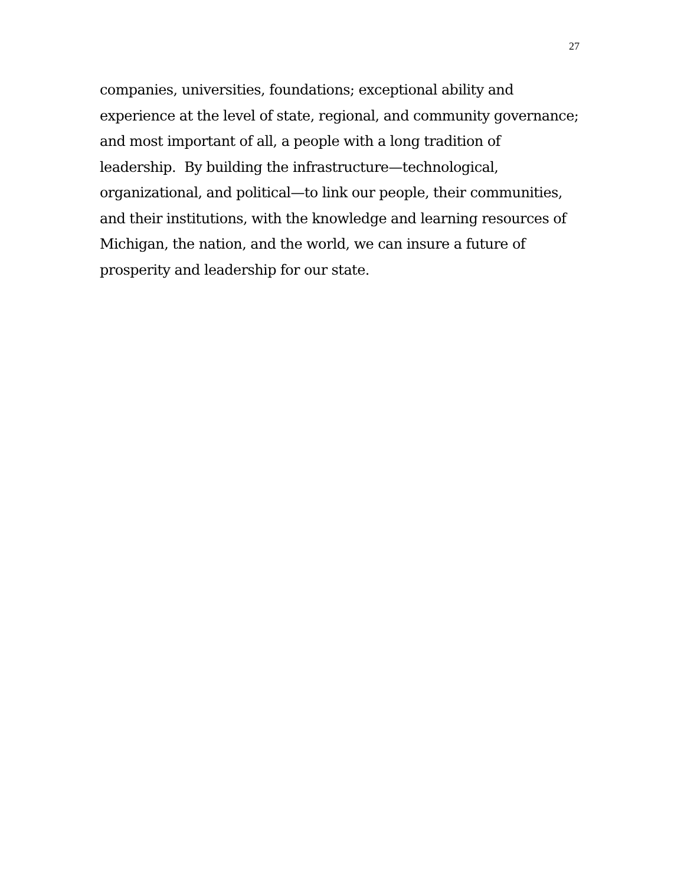27
companies, universities, foundations; exceptional ability and
experience at the level of state, regional, and community governance;
and most important of all, a people with a long tradition of
leadership. By building the infrastructure—technological,
organizational, and political—to link our people, their communities,
and their institutions, with the knowledge and learning resources of
Michigan, the nation, and the world, we can insure a future of
prosperity and leadership for our state.